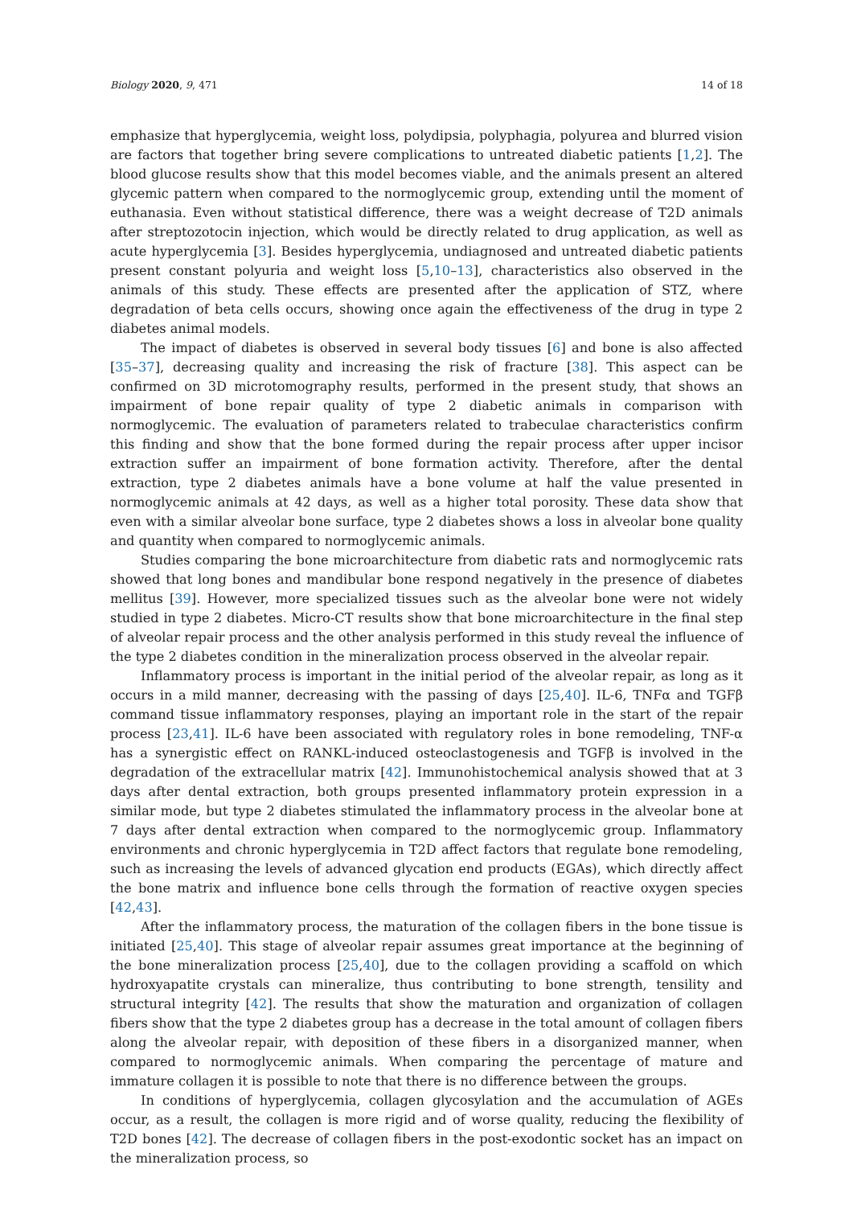Biology 2020, 9, 471 14 of 18
emphasize that hyperglycemia, weight loss, polydipsia, polyphagia, polyurea and blurred vision are factors that together bring severe complications to untreated diabetic patients [1,2]. The blood glucose results show that this model becomes viable, and the animals present an altered glycemic pattern when compared to the normoglycemic group, extending until the moment of euthanasia. Even without statistical difference, there was a weight decrease of T2D animals after streptozotocin injection, which would be directly related to drug application, as well as acute hyperglycemia [3]. Besides hyperglycemia, undiagnosed and untreated diabetic patients present constant polyuria and weight loss [5,10–13], characteristics also observed in the animals of this study. These effects are presented after the application of STZ, where degradation of beta cells occurs, showing once again the effectiveness of the drug in type 2 diabetes animal models.
The impact of diabetes is observed in several body tissues [6] and bone is also affected [35–37], decreasing quality and increasing the risk of fracture [38]. This aspect can be confirmed on 3D microtomography results, performed in the present study, that shows an impairment of bone repair quality of type 2 diabetic animals in comparison with normoglycemic. The evaluation of parameters related to trabeculae characteristics confirm this finding and show that the bone formed during the repair process after upper incisor extraction suffer an impairment of bone formation activity. Therefore, after the dental extraction, type 2 diabetes animals have a bone volume at half the value presented in normoglycemic animals at 42 days, as well as a higher total porosity. These data show that even with a similar alveolar bone surface, type 2 diabetes shows a loss in alveolar bone quality and quantity when compared to normoglycemic animals.
Studies comparing the bone microarchitecture from diabetic rats and normoglycemic rats showed that long bones and mandibular bone respond negatively in the presence of diabetes mellitus [39]. However, more specialized tissues such as the alveolar bone were not widely studied in type 2 diabetes. Micro-CT results show that bone microarchitecture in the final step of alveolar repair process and the other analysis performed in this study reveal the influence of the type 2 diabetes condition in the mineralization process observed in the alveolar repair.
Inflammatory process is important in the initial period of the alveolar repair, as long as it occurs in a mild manner, decreasing with the passing of days [25,40]. IL-6, TNFα and TGFβ command tissue inflammatory responses, playing an important role in the start of the repair process [23,41]. IL-6 have been associated with regulatory roles in bone remodeling, TNF-α has a synergistic effect on RANKL-induced osteoclastogenesis and TGFβ is involved in the degradation of the extracellular matrix [42]. Immunohistochemical analysis showed that at 3 days after dental extraction, both groups presented inflammatory protein expression in a similar mode, but type 2 diabetes stimulated the inflammatory process in the alveolar bone at 7 days after dental extraction when compared to the normoglycemic group. Inflammatory environments and chronic hyperglycemia in T2D affect factors that regulate bone remodeling, such as increasing the levels of advanced glycation end products (EGAs), which directly affect the bone matrix and influence bone cells through the formation of reactive oxygen species [42,43].
After the inflammatory process, the maturation of the collagen fibers in the bone tissue is initiated [25,40]. This stage of alveolar repair assumes great importance at the beginning of the bone mineralization process [25,40], due to the collagen providing a scaffold on which hydroxyapatite crystals can mineralize, thus contributing to bone strength, tensility and structural integrity [42]. The results that show the maturation and organization of collagen fibers show that the type 2 diabetes group has a decrease in the total amount of collagen fibers along the alveolar repair, with deposition of these fibers in a disorganized manner, when compared to normoglycemic animals. When comparing the percentage of mature and immature collagen it is possible to note that there is no difference between the groups.
In conditions of hyperglycemia, collagen glycosylation and the accumulation of AGEs occur, as a result, the collagen is more rigid and of worse quality, reducing the flexibility of T2D bones [42]. The decrease of collagen fibers in the post-exodontic socket has an impact on the mineralization process, so